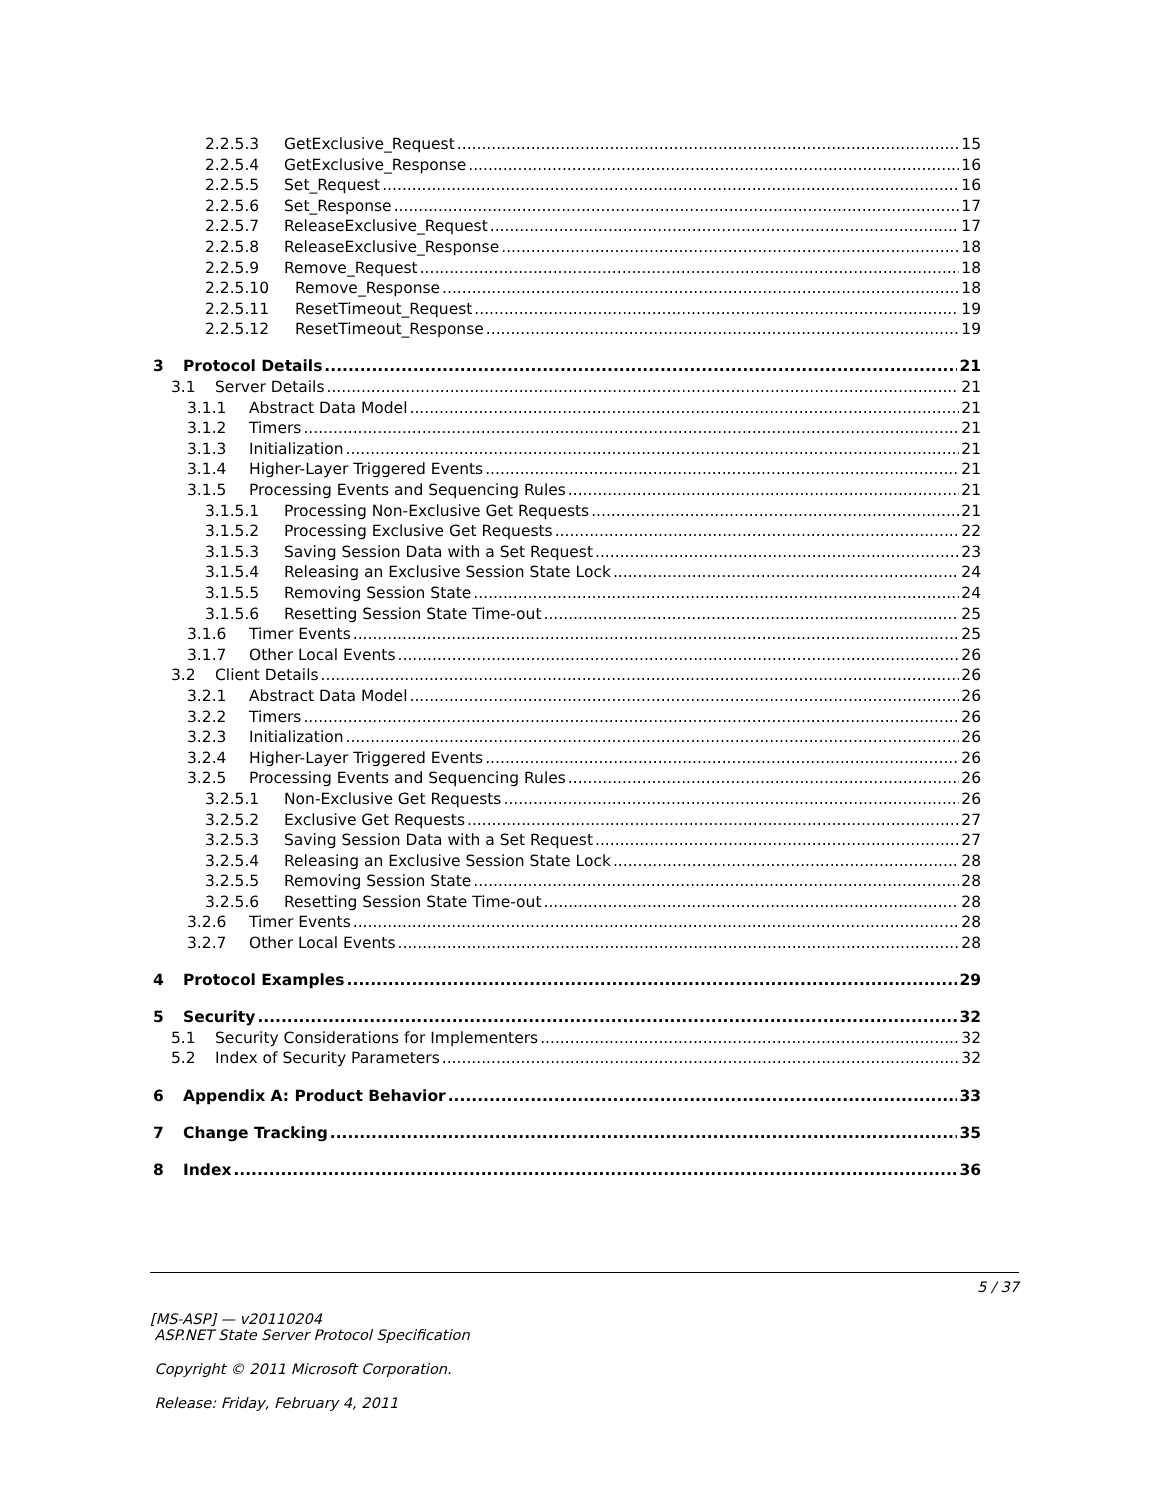2.2.5.3 GetExclusive_Request 15
2.2.5.4 GetExclusive_Response 16
2.2.5.5 Set_Request 16
2.2.5.6 Set_Response 17
2.2.5.7 ReleaseExclusive_Request 17
2.2.5.8 ReleaseExclusive_Response 18
2.2.5.9 Remove_Request 18
2.2.5.10 Remove_Response 18
2.2.5.11 ResetTimeout_Request 19
2.2.5.12 ResetTimeout_Response 19
3 Protocol Details 21
3.1 Server Details 21
3.1.1 Abstract Data Model 21
3.1.2 Timers 21
3.1.3 Initialization 21
3.1.4 Higher-Layer Triggered Events 21
3.1.5 Processing Events and Sequencing Rules 21
3.1.5.1 Processing Non-Exclusive Get Requests 21
3.1.5.2 Processing Exclusive Get Requests 22
3.1.5.3 Saving Session Data with a Set Request 23
3.1.5.4 Releasing an Exclusive Session State Lock 24
3.1.5.5 Removing Session State 24
3.1.5.6 Resetting Session State Time-out 25
3.1.6 Timer Events 25
3.1.7 Other Local Events 26
3.2 Client Details 26
3.2.1 Abstract Data Model 26
3.2.2 Timers 26
3.2.3 Initialization 26
3.2.4 Higher-Layer Triggered Events 26
3.2.5 Processing Events and Sequencing Rules 26
3.2.5.1 Non-Exclusive Get Requests 26
3.2.5.2 Exclusive Get Requests 27
3.2.5.3 Saving Session Data with a Set Request 27
3.2.5.4 Releasing an Exclusive Session State Lock 28
3.2.5.5 Removing Session State 28
3.2.5.6 Resetting Session State Time-out 28
3.2.6 Timer Events 28
3.2.7 Other Local Events 28
4 Protocol Examples 29
5 Security 32
5.1 Security Considerations for Implementers 32
5.2 Index of Security Parameters 32
6 Appendix A: Product Behavior 33
7 Change Tracking 35
8 Index 36
5 / 37
[MS-ASP] — v20110204
ASP.NET State Server Protocol Specification
Copyright © 2011 Microsoft Corporation.
Release: Friday, February 4, 2011